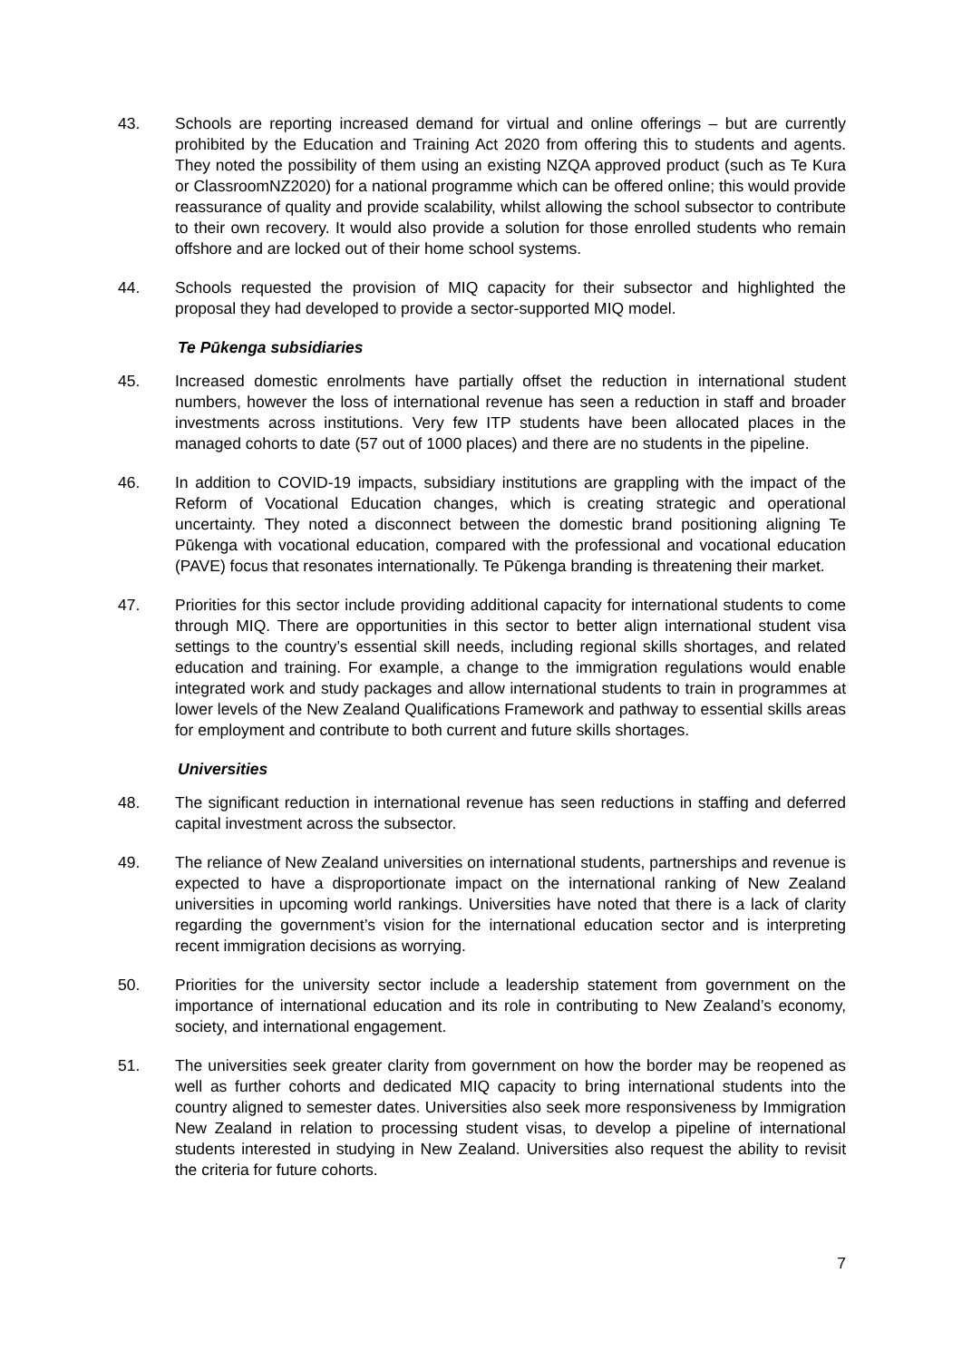43. Schools are reporting increased demand for virtual and online offerings – but are currently prohibited by the Education and Training Act 2020 from offering this to students and agents. They noted the possibility of them using an existing NZQA approved product (such as Te Kura or ClassroomNZ2020) for a national programme which can be offered online; this would provide reassurance of quality and provide scalability, whilst allowing the school subsector to contribute to their own recovery. It would also provide a solution for those enrolled students who remain offshore and are locked out of their home school systems.
44. Schools requested the provision of MIQ capacity for their subsector and highlighted the proposal they had developed to provide a sector-supported MIQ model.
Te Pūkenga subsidiaries
45. Increased domestic enrolments have partially offset the reduction in international student numbers, however the loss of international revenue has seen a reduction in staff and broader investments across institutions. Very few ITP students have been allocated places in the managed cohorts to date (57 out of 1000 places) and there are no students in the pipeline.
46. In addition to COVID-19 impacts, subsidiary institutions are grappling with the impact of the Reform of Vocational Education changes, which is creating strategic and operational uncertainty. They noted a disconnect between the domestic brand positioning aligning Te Pūkenga with vocational education, compared with the professional and vocational education (PAVE) focus that resonates internationally. Te Pūkenga branding is threatening their market.
47. Priorities for this sector include providing additional capacity for international students to come through MIQ. There are opportunities in this sector to better align international student visa settings to the country’s essential skill needs, including regional skills shortages, and related education and training. For example, a change to the immigration regulations would enable integrated work and study packages and allow international students to train in programmes at lower levels of the New Zealand Qualifications Framework and pathway to essential skills areas for employment and contribute to both current and future skills shortages.
Universities
48. The significant reduction in international revenue has seen reductions in staffing and deferred capital investment across the subsector.
49. The reliance of New Zealand universities on international students, partnerships and revenue is expected to have a disproportionate impact on the international ranking of New Zealand universities in upcoming world rankings. Universities have noted that there is a lack of clarity regarding the government’s vision for the international education sector and is interpreting recent immigration decisions as worrying.
50. Priorities for the university sector include a leadership statement from government on the importance of international education and its role in contributing to New Zealand’s economy, society, and international engagement.
51. The universities seek greater clarity from government on how the border may be reopened as well as further cohorts and dedicated MIQ capacity to bring international students into the country aligned to semester dates. Universities also seek more responsiveness by Immigration New Zealand in relation to processing student visas, to develop a pipeline of international students interested in studying in New Zealand. Universities also request the ability to revisit the criteria for future cohorts.
7